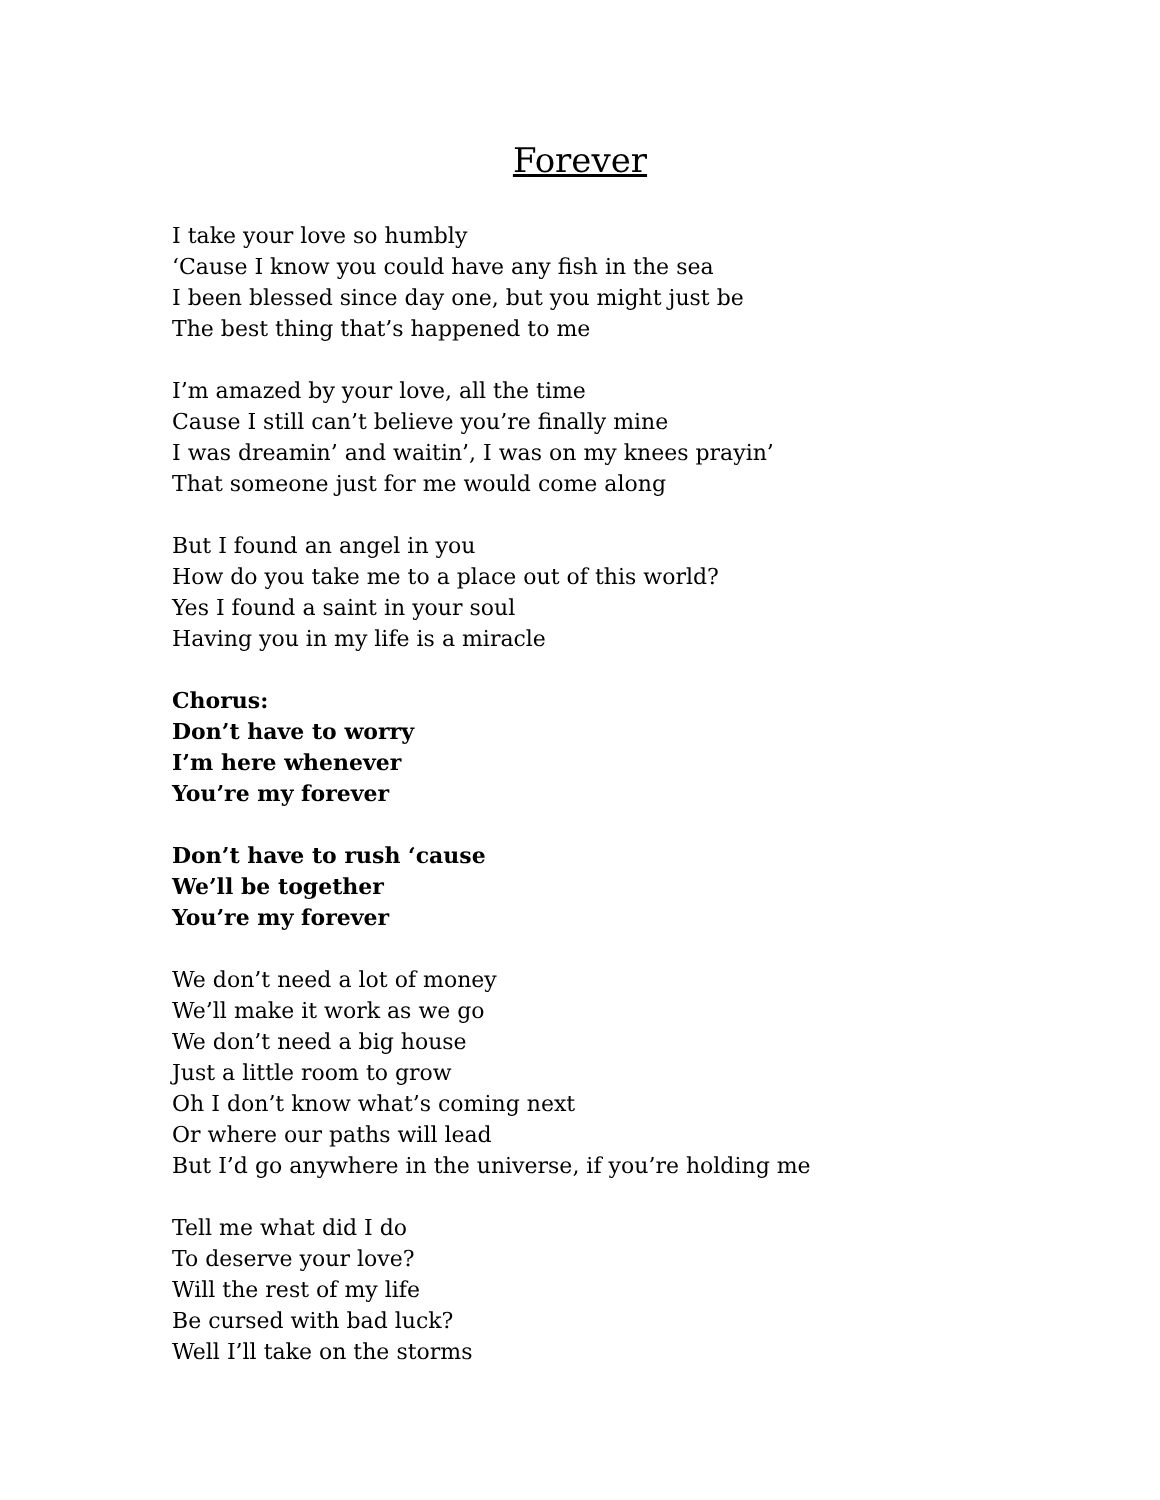Forever
I take your love so humbly
‘Cause I know you could have any fish in the sea
I been blessed since day one, but you might just be
The best thing that’s happened to me
I’m amazed by your love, all the time
Cause I still can’t believe you’re finally mine
I was dreamin’ and waitin’, I was on my knees prayin’
That someone just for me would come along
But I found an angel in you
How do you take me to a place out of this world?
Yes I found a saint in your soul
Having you in my life is a miracle
Chorus:
Don’t have to worry
I’m here whenever
You’re my forever
Don’t have to rush ‘cause
We’ll be together
You’re my forever
We don’t need a lot of money
We’ll make it work as we go
We don’t need a big house
Just a little room to grow
Oh I don’t know what’s coming next
Or where our paths will lead
But I’d go anywhere in the universe, if you’re holding me
Tell me what did I do
To deserve your love?
Will the rest of my life
Be cursed with bad luck?
Well I’ll take on the storms